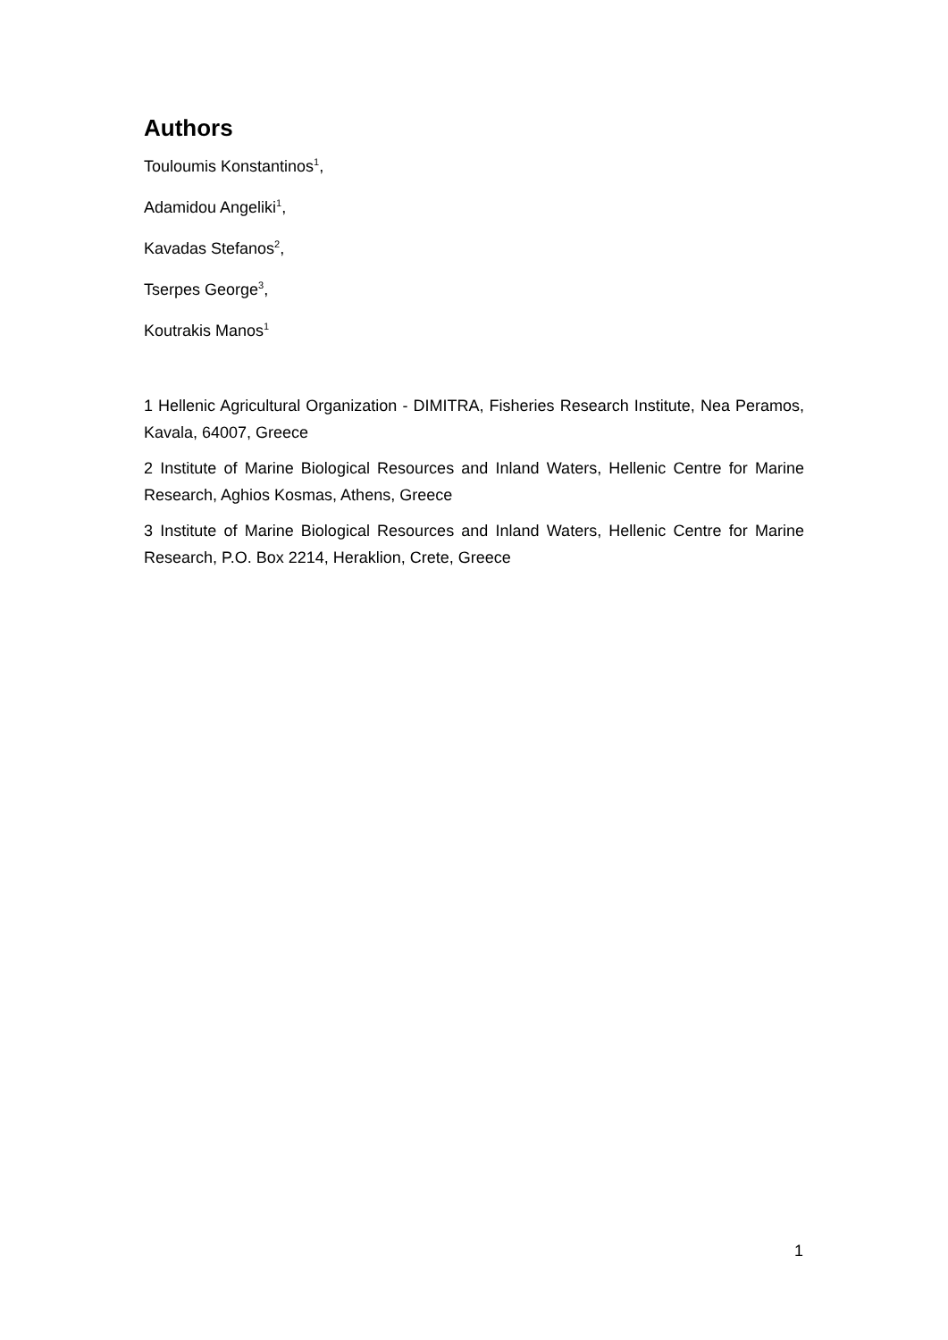Authors
Touloumis Konstantinos<sup>1</sup>,
Adamidou Angeliki<sup>1</sup>,
Kavadas Stefanos<sup>2</sup>,
Tserpes George<sup>3</sup>,
Koutrakis Manos<sup>1</sup>
1 Hellenic Agricultural Organization - DIMITRA, Fisheries Research Institute, Nea Peramos, Kavala, 64007, Greece
2 Institute of Marine Biological Resources and Inland Waters, Hellenic Centre for Marine Research, Aghios Kosmas, Athens, Greece
3 Institute of Marine Biological Resources and Inland Waters, Hellenic Centre for Marine Research, P.O. Box 2214, Heraklion, Crete, Greece
1